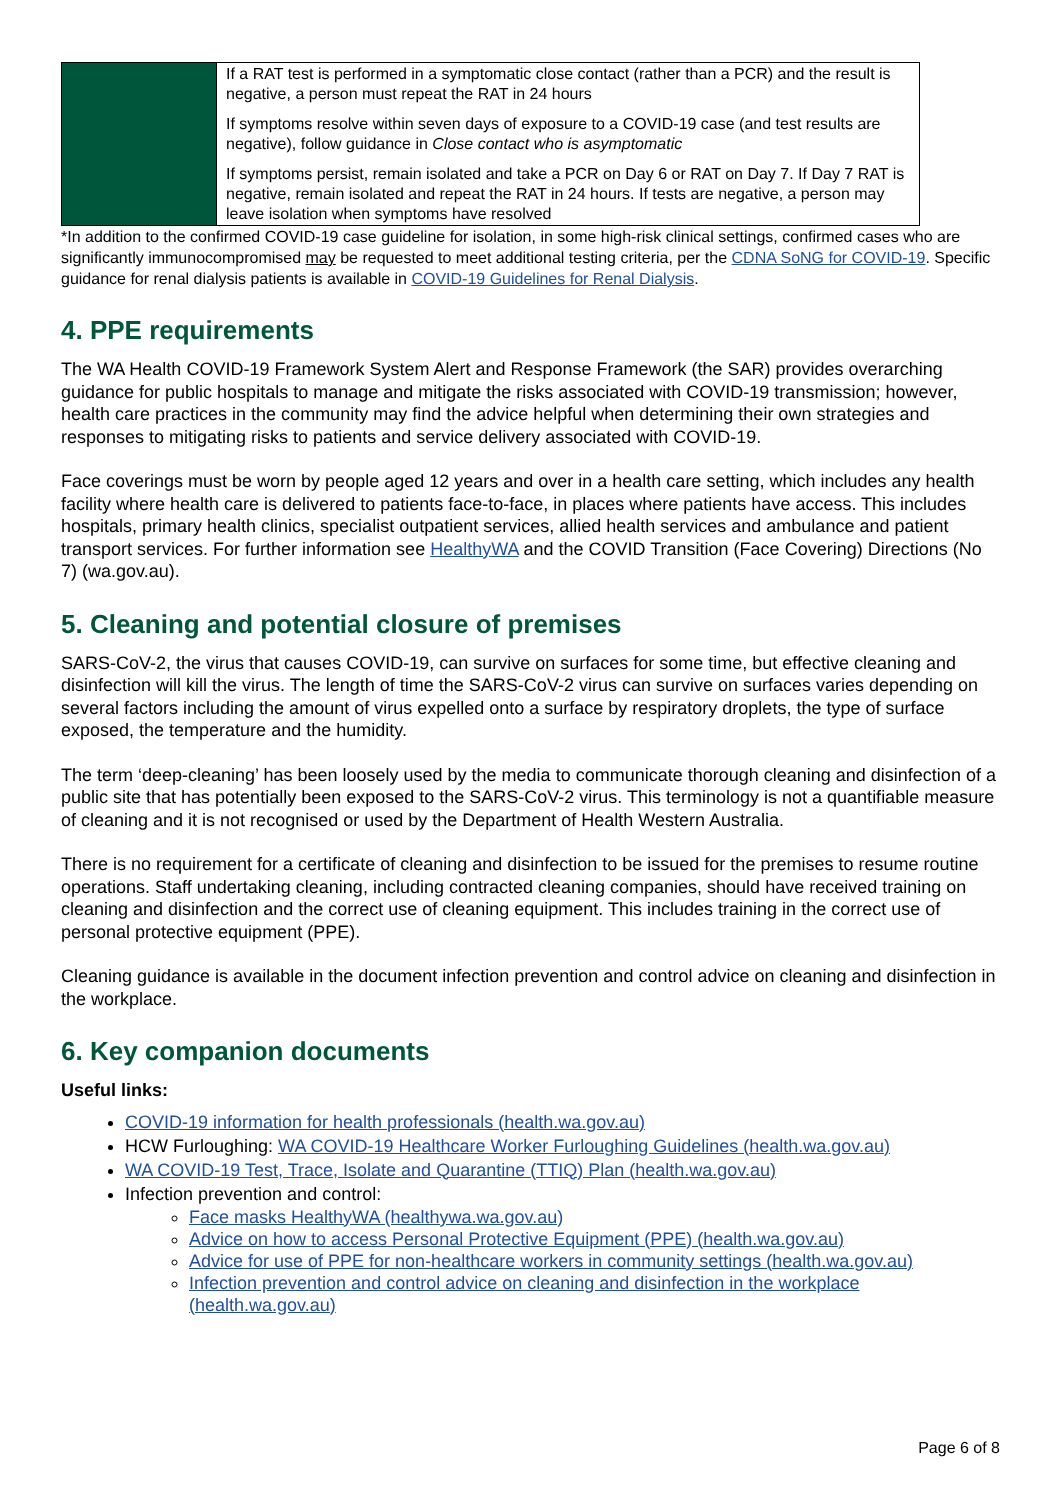| | If a RAT test is performed in a symptomatic close contact (rather than a PCR) and the result is negative, a person must repeat the RAT in 24 hours If symptoms resolve within seven days of exposure to a COVID-19 case (and test results are negative), follow guidance in Close contact who is asymptomatic If symptoms persist, remain isolated and take a PCR on Day 6 or RAT on Day 7. If Day 7 RAT is negative, remain isolated and repeat the RAT in 24 hours. If tests are negative, a person may leave isolation when symptoms have resolved |
*In addition to the confirmed COVID-19 case guideline for isolation, in some high-risk clinical settings, confirmed cases who are significantly immunocompromised may be requested to meet additional testing criteria, per the CDNA SoNG for COVID-19. Specific guidance for renal dialysis patients is available in COVID-19 Guidelines for Renal Dialysis.
4. PPE requirements
The WA Health COVID-19 Framework System Alert and Response Framework (the SAR) provides overarching guidance for public hospitals to manage and mitigate the risks associated with COVID-19 transmission; however, health care practices in the community may find the advice helpful when determining their own strategies and responses to mitigating risks to patients and service delivery associated with COVID-19.
Face coverings must be worn by people aged 12 years and over in a health care setting, which includes any health facility where health care is delivered to patients face-to-face, in places where patients have access. This includes hospitals, primary health clinics, specialist outpatient services, allied health services and ambulance and patient transport services. For further information see HealthyWA and the COVID Transition (Face Covering) Directions (No 7) (wa.gov.au).
5. Cleaning and potential closure of premises
SARS-CoV-2, the virus that causes COVID-19, can survive on surfaces for some time, but effective cleaning and disinfection will kill the virus. The length of time the SARS-CoV-2 virus can survive on surfaces varies depending on several factors including the amount of virus expelled onto a surface by respiratory droplets, the type of surface exposed, the temperature and the humidity.
The term ‘deep-cleaning’ has been loosely used by the media to communicate thorough cleaning and disinfection of a public site that has potentially been exposed to the SARS-CoV-2 virus. This terminology is not a quantifiable measure of cleaning and it is not recognised or used by the Department of Health Western Australia.
There is no requirement for a certificate of cleaning and disinfection to be issued for the premises to resume routine operations. Staff undertaking cleaning, including contracted cleaning companies, should have received training on cleaning and disinfection and the correct use of cleaning equipment. This includes training in the correct use of personal protective equipment (PPE).
Cleaning guidance is available in the document infection prevention and control advice on cleaning and disinfection in the workplace.
6. Key companion documents
Useful links:
COVID-19 information for health professionals (health.wa.gov.au)
HCW Furloughing: WA COVID-19 Healthcare Worker Furloughing Guidelines (health.wa.gov.au)
WA COVID-19 Test, Trace, Isolate and Quarantine (TTIQ) Plan (health.wa.gov.au)
Infection prevention and control:
Face masks HealthyWA (healthywa.wa.gov.au)
Advice on how to access Personal Protective Equipment (PPE) (health.wa.gov.au)
Advice for use of PPE for non-healthcare workers in community settings (health.wa.gov.au)
Infection prevention and control advice on cleaning and disinfection in the workplace (health.wa.gov.au)
Page 6 of 8